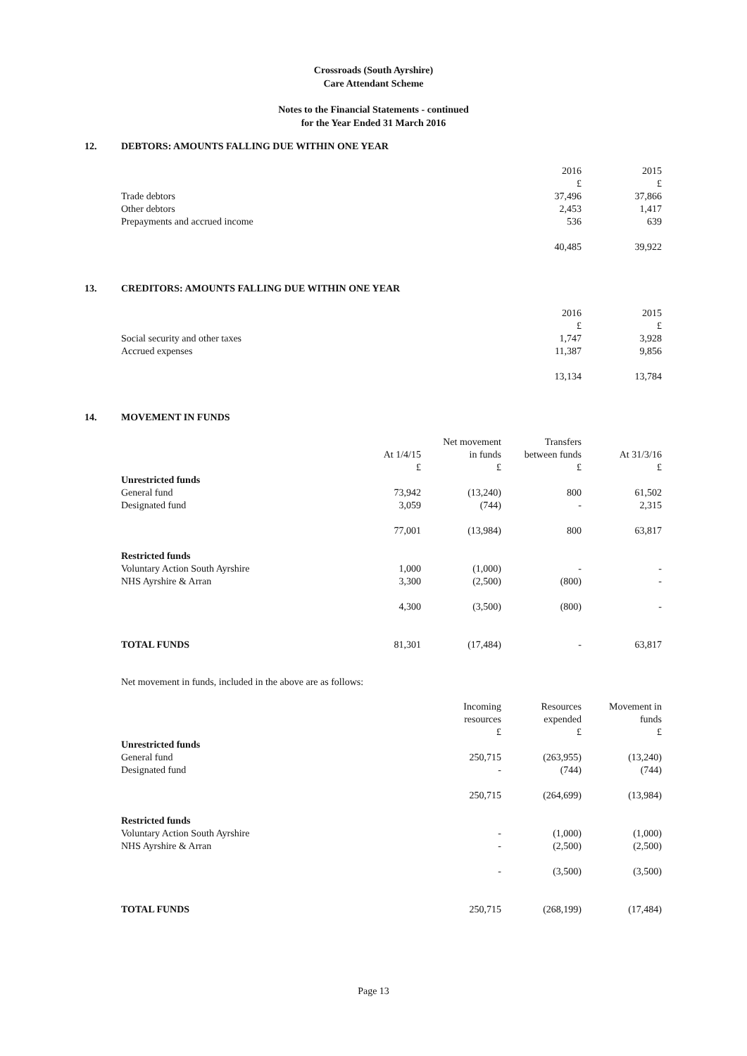Crossroads (South Ayrshire)
Care Attendant Scheme
Notes to the Financial Statements - continued
for the Year Ended 31 March 2016
12. DEBTORS: AMOUNTS FALLING DUE WITHIN ONE YEAR
| | 2016 | 2015 |
| --- | --- | --- |
| | £ | £ |
| Trade debtors | 37,496 | 37,866 |
| Other debtors | 2,453 | 1,417 |
| Prepayments and accrued income | 536 | 639 |
| | 40,485 | 39,922 |
13. CREDITORS: AMOUNTS FALLING DUE WITHIN ONE YEAR
| | 2016 | 2015 |
| --- | --- | --- |
| | £ | £ |
| Social security and other taxes | 1,747 | 3,928 |
| Accrued expenses | 11,387 | 9,856 |
| | 13,134 | 13,784 |
14. MOVEMENT IN FUNDS
| | | Net movement | Transfers | |
| --- | --- | --- | --- | --- |
| | At 1/4/15 | in funds | between funds | At 31/3/16 |
| | £ | £ | £ | £ |
| Unrestricted funds | | | | |
| General fund | 73,942 | (13,240) | 800 | 61,502 |
| Designated fund | 3,059 | (744) | - | 2,315 |
| | 77,001 | (13,984) | 800 | 63,817 |
| Restricted funds | | | | |
| Voluntary Action South Ayrshire | 1,000 | (1,000) | - | - |
| NHS Ayrshire & Arran | 3,300 | (2,500) | (800) | - |
| | 4,300 | (3,500) | (800) | - |
| TOTAL FUNDS | 81,301 | (17,484) | - | 63,817 |
Net movement in funds, included in the above are as follows:
| | Incoming | Resources | Movement in |
| --- | --- | --- | --- |
| | resources | expended | funds |
| | £ | £ | £ |
| Unrestricted funds | | | |
| General fund | 250,715 | (263,955) | (13,240) |
| Designated fund | - | (744) | (744) |
| | 250,715 | (264,699) | (13,984) |
| Restricted funds | | | |
| Voluntary Action South Ayrshire | - | (1,000) | (1,000) |
| NHS Ayrshire & Arran | - | (2,500) | (2,500) |
| | - | (3,500) | (3,500) |
| TOTAL FUNDS | 250,715 | (268,199) | (17,484) |
Page 13